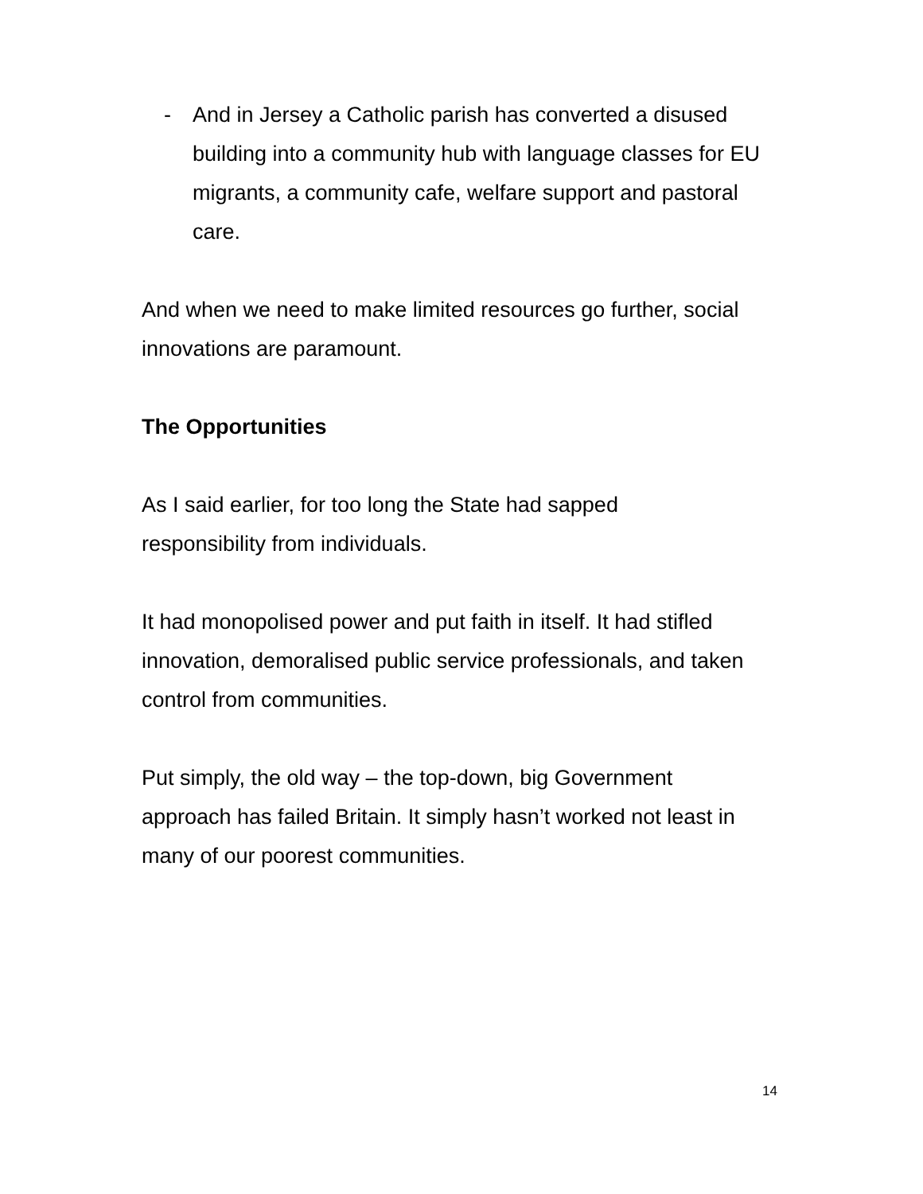- And in Jersey a Catholic parish has converted a disused building into a community hub with language classes for EU migrants, a community cafe, welfare support and pastoral care.
And when we need to make limited resources go further, social innovations are paramount.
The Opportunities
As I said earlier, for too long the State had sapped
responsibility from individuals.
It had monopolised power and put faith in itself. It had stifled innovation, demoralised public service professionals, and taken control from communities.
Put simply, the old way – the top-down, big Government
approach has failed Britain. It simply hasn’t worked not least in many of our poorest communities.
14